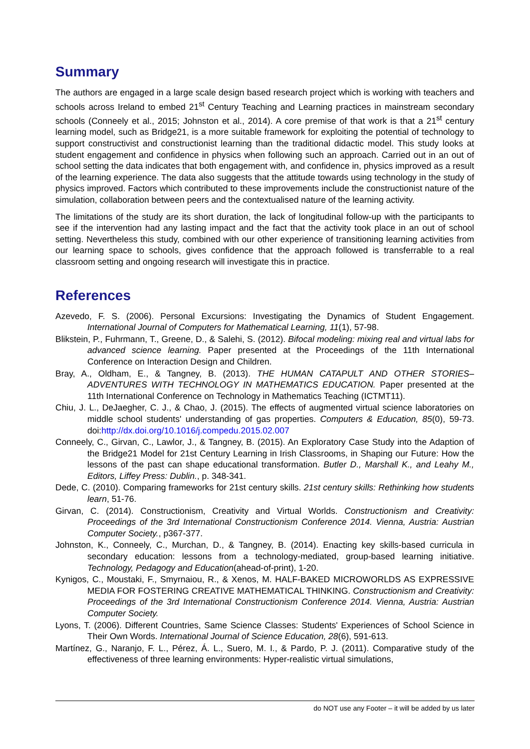Summary
The authors are engaged in a large scale design based research project which is working with teachers and schools across Ireland to embed 21<sup>st</sup> Century Teaching and Learning practices in mainstream secondary schools (Conneely et al., 2015; Johnston et al., 2014). A core premise of that work is that a 21<sup>st</sup> century learning model, such as Bridge21, is a more suitable framework for exploiting the potential of technology to support constructivist and constructionist learning than the traditional didactic model. This study looks at student engagement and confidence in physics when following such an approach. Carried out in an out of school setting the data indicates that both engagement with, and confidence in, physics improved as a result of the learning experience. The data also suggests that the attitude towards using technology in the study of physics improved. Factors which contributed to these improvements include the constructionist nature of the simulation, collaboration between peers and the contextualised nature of the learning activity.
The limitations of the study are its short duration, the lack of longitudinal follow-up with the participants to see if the intervention had any lasting impact and the fact that the activity took place in an out of school setting. Nevertheless this study, combined with our other experience of transitioning learning activities from our learning space to schools, gives confidence that the approach followed is transferrable to a real classroom setting and ongoing research will investigate this in practice.
References
Azevedo, F. S. (2006). Personal Excursions: Investigating the Dynamics of Student Engagement. International Journal of Computers for Mathematical Learning, 11(1), 57-98.
Blikstein, P., Fuhrmann, T., Greene, D., & Salehi, S. (2012). Bifocal modeling: mixing real and virtual labs for advanced science learning. Paper presented at the Proceedings of the 11th International Conference on Interaction Design and Children.
Bray, A., Oldham, E., & Tangney, B. (2013). THE HUMAN CATAPULT AND OTHER STORIES– ADVENTURES WITH TECHNOLOGY IN MATHEMATICS EDUCATION. Paper presented at the 11th International Conference on Technology in Mathematics Teaching (ICTMT11).
Chiu, J. L., DeJaegher, C. J., & Chao, J. (2015). The effects of augmented virtual science laboratories on middle school students' understanding of gas properties. Computers & Education, 85(0), 59-73. doi:http://dx.doi.org/10.1016/j.compedu.2015.02.007
Conneely, C., Girvan, C., Lawlor, J., & Tangney, B. (2015). An Exploratory Case Study into the Adaption of the Bridge21 Model for 21st Century Learning in Irish Classrooms, in Shaping our Future: How the lessons of the past can shape educational transformation. Butler D., Marshall K., and Leahy M., Editors, Liffey Press: Dublin., p. 348-341.
Dede, C. (2010). Comparing frameworks for 21st century skills. 21st century skills: Rethinking how students learn, 51-76.
Girvan, C. (2014). Constructionism, Creativity and Virtual Worlds. Constructionism and Creativity: Proceedings of the 3rd International Constructionism Conference 2014. Vienna, Austria: Austrian Computer Society., p367-377.
Johnston, K., Conneely, C., Murchan, D., & Tangney, B. (2014). Enacting key skills-based curricula in secondary education: lessons from a technology-mediated, group-based learning initiative. Technology, Pedagogy and Education(ahead-of-print), 1-20.
Kynigos, C., Moustaki, F., Smyrnaiou, R., & Xenos, M. HALF-BAKED MICROWORLDS AS EXPRESSIVE MEDIA FOR FOSTERING CREATIVE MATHEMATICAL THINKING. Constructionism and Creativity: Proceedings of the 3rd International Constructionism Conference 2014. Vienna, Austria: Austrian Computer Society.
Lyons, T. (2006). Different Countries, Same Science Classes: Students' Experiences of School Science in Their Own Words. International Journal of Science Education, 28(6), 591-613.
Martínez, G., Naranjo, F. L., Pérez, Á. L., Suero, M. I., & Pardo, P. J. (2011). Comparative study of the effectiveness of three learning environments: Hyper-realistic virtual simulations,
do NOT use any Footer – it will be added by us later